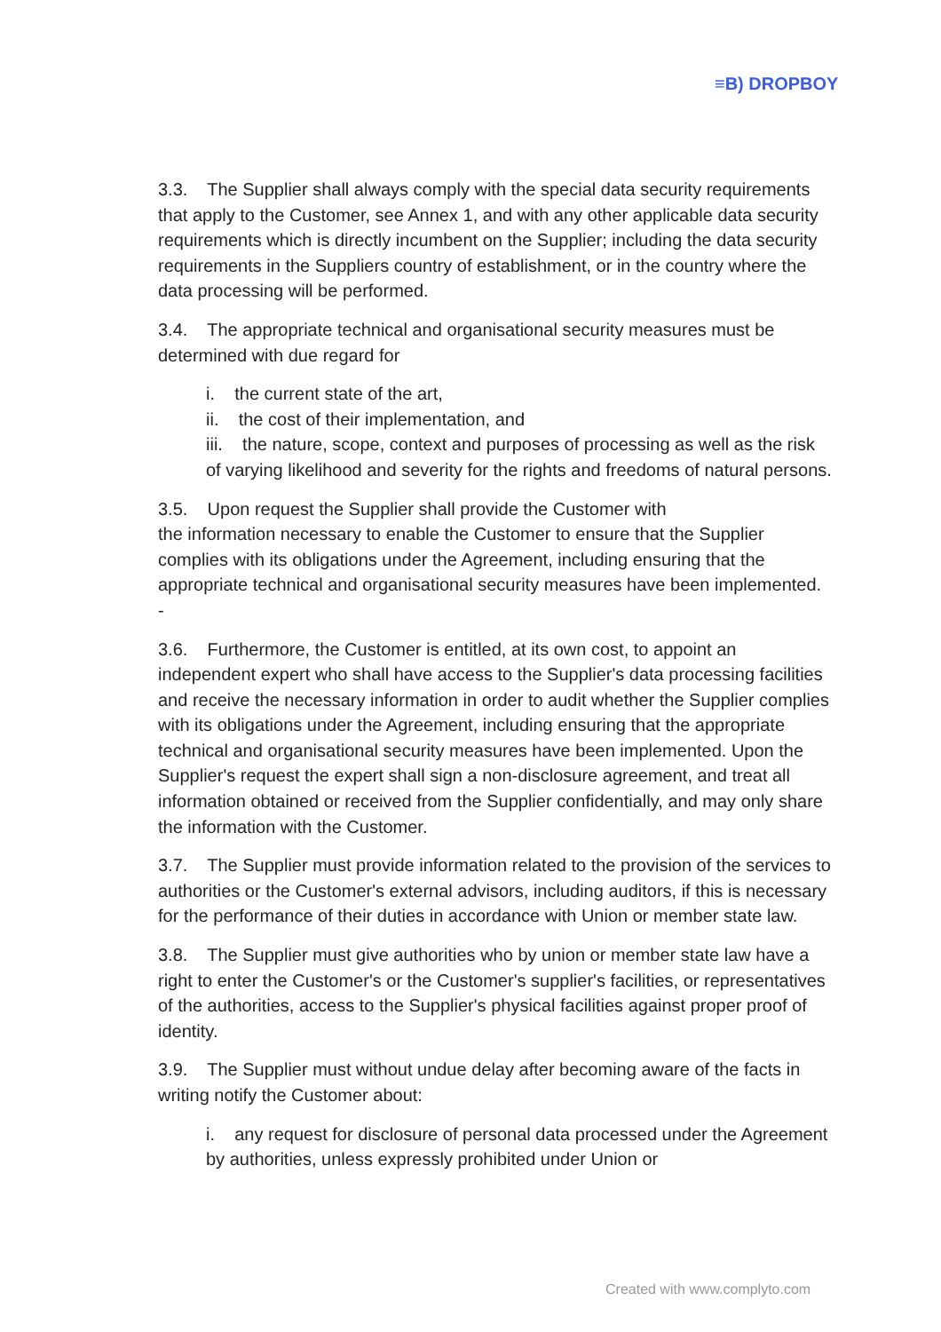≡B) DROPBOY
3.3. The Supplier shall always comply with the special data security requirements that apply to the Customer, see Annex 1, and with any other applicable data security requirements which is directly incumbent on the Supplier; including the data security requirements in the Suppliers country of establishment, or in the country where the data processing will be performed.
3.4. The appropriate technical and organisational security measures must be determined with due regard for
i. the current state of the art,
ii. the cost of their implementation, and
iii. the nature, scope, context and purposes of processing as well as the risk of varying likelihood and severity for the rights and freedoms of natural persons.
3.5. Upon request the Supplier shall provide the Customer with
the information necessary to enable the Customer to ensure that the Supplier complies with its obligations under the Agreement, including ensuring that the appropriate technical and organisational security measures have been implemented.
-
3.6. Furthermore, the Customer is entitled, at its own cost, to appoint an independent expert who shall have access to the Supplier's data processing facilities and receive the necessary information in order to audit whether the Supplier complies with its obligations under the Agreement, including ensuring that the appropriate technical and organisational security measures have been implemented. Upon the Supplier's request the expert shall sign a non-disclosure agreement, and treat all information obtained or received from the Supplier confidentially, and may only share the information with the Customer.
3.7. The Supplier must provide information related to the provision of the services to authorities or the Customer's external advisors, including auditors, if this is necessary for the performance of their duties in accordance with Union or member state law.
3.8. The Supplier must give authorities who by union or member state law have a right to enter the Customer's or the Customer's supplier's facilities, or representatives of the authorities, access to the Supplier's physical facilities against proper proof of identity.
3.9. The Supplier must without undue delay after becoming aware of the facts in writing notify the Customer about:
i. any request for disclosure of personal data processed under the Agreement by authorities, unless expressly prohibited under Union or
Created with www.complyto.com